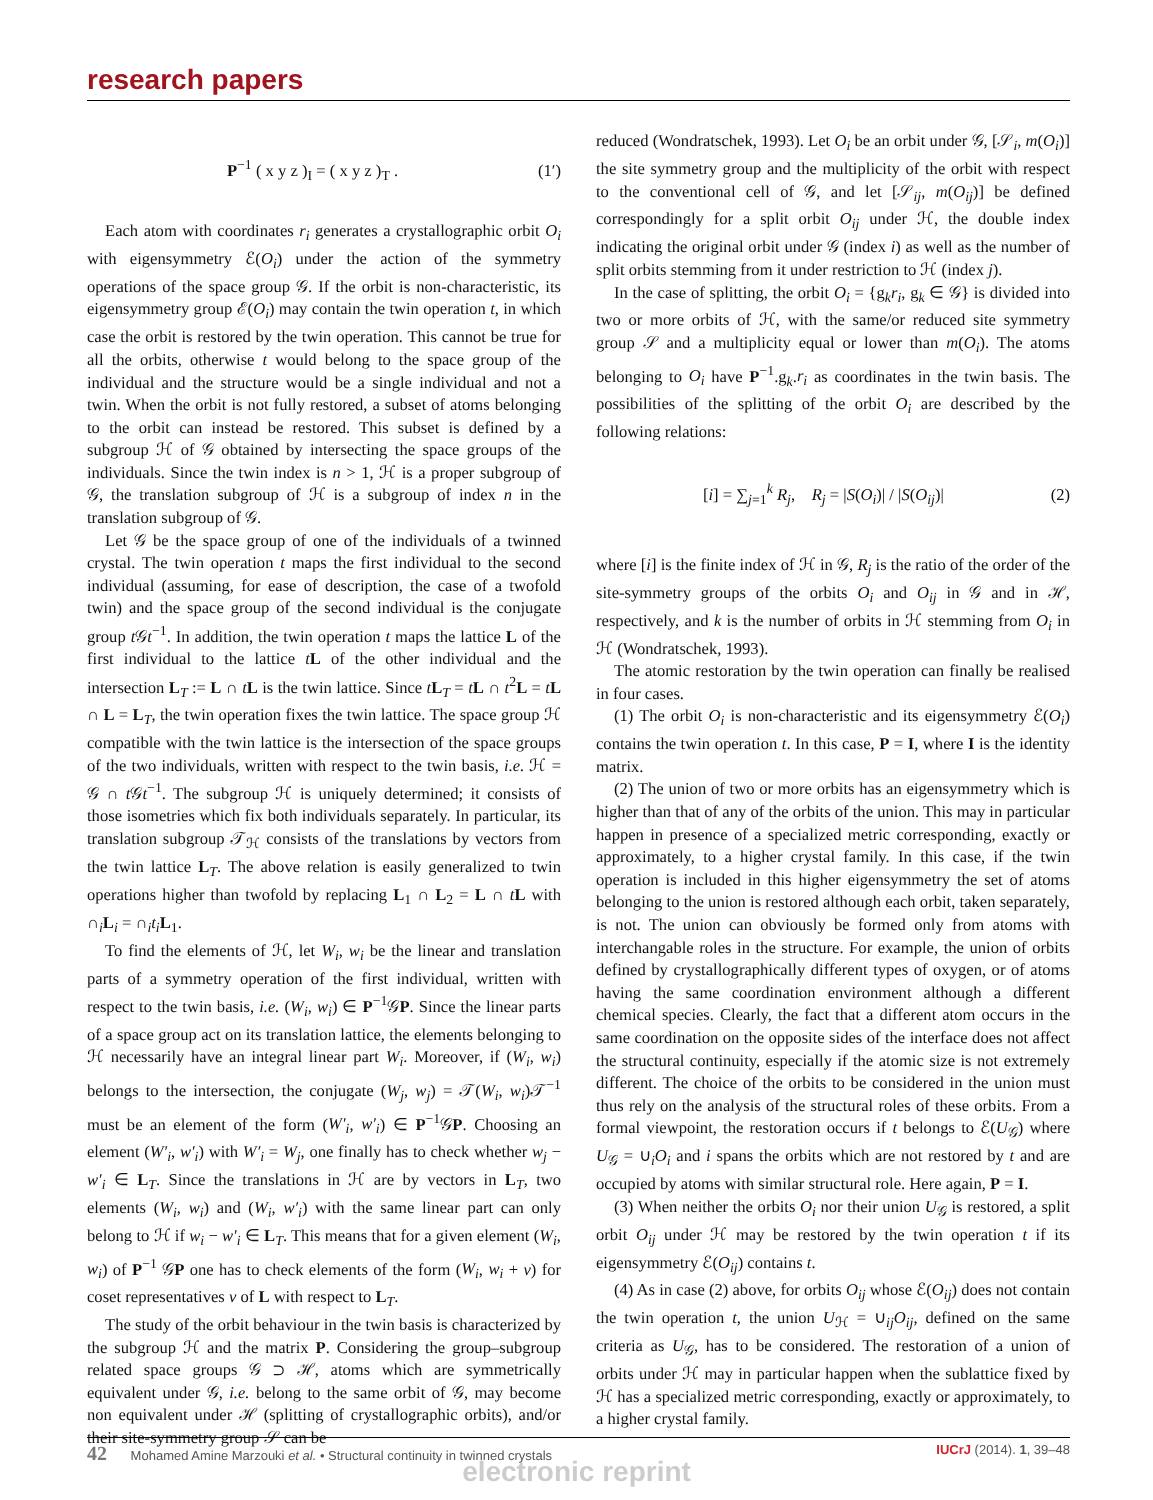research papers
P<sup>−1</sup> ( x y z )<sub>I</sub> = ( x y z )<sub>T</sub> . (1′)
Each atom with coordinates r<sub>i</sub> generates a crystallographic orbit O<sub>i</sub> with eigensymmetry ℰ(O<sub>i</sub>) under the action of the symmetry operations of the space group 𝒢. If the orbit is non-characteristic, its eigensymmetry group ℰ(O<sub>i</sub>) may contain the twin operation t, in which case the orbit is restored by the twin operation. This cannot be true for all the orbits, otherwise t would belong to the space group of the individual and the structure would be a single individual and not a twin. When the orbit is not fully restored, a subset of atoms belonging to the orbit can instead be restored. This subset is defined by a subgroup ℋ of 𝒢 obtained by intersecting the space groups of the individuals. Since the twin index is n > 1, ℋ is a proper subgroup of 𝒢, the translation subgroup of ℋ is a subgroup of index n in the translation subgroup of 𝒢.
Let 𝒢 be the space group of one of the individuals of a twinned crystal. The twin operation t maps the first individual to the second individual (assuming, for ease of description, the case of a twofold twin) and the space group of the second individual is the conjugate group t 𝒢t<sup>−1</sup>. In addition, the twin operation t maps the lattice L of the first individual to the lattice tL of the other individual and the intersection L<sub>T</sub> := L ∩ tL is the twin lattice. Since tL<sub>T</sub> = tL ∩ t<sup>2</sup>L = tL ∩ L = L<sub>T</sub>, the twin operation fixes the twin lattice. The space group ℋ compatible with the twin lattice is the intersection of the space groups of the two individuals, written with respect to the twin basis, i.e. ℋ = 𝒢 ∩ t 𝒢t<sup>−1</sup>. The subgroup ℋ is uniquely determined; it consists of those isometries which fix both individuals separately. In particular, its translation subgroup 𝒯<sub>ℋ</sub> consists of the translations by vectors from the twin lattice L<sub>T</sub>. The above relation is easily generalized to twin operations higher than twofold by replacing L<sub>1</sub> ∩ L<sub>2</sub> = L ∩ tL with ∩<sub>i</sub>L<sub>i</sub> = ∩<sub>i</sub>t<sub>i</sub> L<sub>1</sub>.
To find the elements of ℋ, let W<sub>i</sub>, w<sub>i</sub> be the linear and translation parts of a symmetry operation of the first individual, written with respect to the twin basis, i.e. (W<sub>i</sub>, w<sub>i</sub>) ∈ P<sup>−1</sup>𝒢P. Since the linear parts of a space group act on its translation lattice, the elements belonging to ℋ necessarily have an integral linear part W<sub>i</sub>. Moreover, if (W<sub>i</sub>, w<sub>i</sub>) belongs to the intersection, the conjugate (W<sub>j</sub>, w<sub>j</sub>) = 𝒯(W<sub>i</sub>, w<sub>i</sub>)𝒯<sup>−1</sup> must be an element of the form (W′<sub>i</sub>, w′<sub>i</sub>) ∈ P<sup>−1</sup>𝒢P. Choosing an element (W′<sub>i</sub>, w′<sub>i</sub>) with W′<sub>i</sub> = W<sub>j</sub>, one finally has to check whether w<sub>j</sub> − w′<sub>i</sub> ∈ L<sub>T</sub>. Since the translations in ℋ are by vectors in L<sub>T</sub>, two elements (W<sub>i</sub>, w<sub>i</sub>) and (W<sub>i</sub>, w′<sub>i</sub>) with the same linear part can only belong to ℋ if w<sub>i</sub> − w′<sub>i</sub> ∈ L<sub>T</sub>. This means that for a given element (W<sub>i</sub>, w<sub>i</sub>) of P<sup>−1</sup> 𝒢P one has to check elements of the form (W<sub>i</sub>, w<sub>i</sub> + v) for coset representatives v of L with respect to L<sub>T</sub>.
The study of the orbit behaviour in the twin basis is characterized by the subgroup ℋ and the matrix P. Considering the group–subgroup related space groups 𝒢 ⊃ ℋ, atoms which are symmetrically equivalent under 𝒢, i.e. belong to the same orbit of 𝒢, may become non equivalent under ℋ (splitting of crystallographic orbits), and/or their site-symmetry group 𝒮 can be
reduced (Wondratschek, 1993). Let O<sub>i</sub> be an orbit under 𝒢, [𝒮<sub>i</sub>, m(O<sub>i</sub>)] the site symmetry group and the multiplicity of the orbit with respect to the conventional cell of 𝒢, and let [𝒮<sub>ij</sub>, m(O<sub>ij</sub>)] be defined correspondingly for a split orbit O<sub>ij</sub> under ℋ, the double index indicating the original orbit under 𝒢 (index i) as well as the number of split orbits stemming from it under restriction to ℋ (index j).
In the case of splitting, the orbit O<sub>i</sub> = {g<sub>k</sub>r<sub>i</sub>, g<sub>k</sub> ∈ 𝒢} is divided into two or more orbits of ℋ, with the same/or reduced site symmetry group 𝒮 and a multiplicity equal or lower than m(O<sub>i</sub>). The atoms belonging to O<sub>i</sub> have P<sup>−1</sup>.g<sub>k</sub>.r<sub>i</sub> as coordinates in the twin basis. The possibilities of the splitting of the orbit O<sub>i</sub> are described by the following relations:
[i] = ∑<sub>j=1</sub><sup>k</sup> R<sub>j</sub>, R<sub>j</sub> = |S(O<sub>i</sub>)| / |S(O<sub>ij</sub>)| (2)
where [i] is the finite index of ℋ in 𝒢, R<sub>j</sub> is the ratio of the order of the site-symmetry groups of the orbits O<sub>i</sub> and O<sub>ij</sub> in 𝒢 and in ℋ, respectively, and k is the number of orbits in ℋ stemming from O<sub>i</sub> in ℋ (Wondratschek, 1993).
The atomic restoration by the twin operation can finally be realised in four cases.
(1) The orbit O<sub>i</sub> is non-characteristic and its eigensymmetry ℰ(O<sub>i</sub>) contains the twin operation t. In this case, P = I, where I is the identity matrix.
(2) The union of two or more orbits has an eigensymmetry which is higher than that of any of the orbits of the union. This may in particular happen in presence of a specialized metric corresponding, exactly or approximately, to a higher crystal family. In this case, if the twin operation is included in this higher eigensymmetry the set of atoms belonging to the union is restored although each orbit, taken separately, is not. The union can obviously be formed only from atoms with interchangable roles in the structure. For example, the union of orbits defined by crystallographically different types of oxygen, or of atoms having the same coordination environment although a different chemical species. Clearly, the fact that a different atom occurs in the same coordination on the opposite sides of the interface does not affect the structural continuity, especially if the atomic size is not extremely different. The choice of the orbits to be considered in the union must thus rely on the analysis of the structural roles of these orbits. From a formal viewpoint, the restoration occurs if t belongs to ℰ(U<sub>𝒢</sub>) where U<sub>𝒢</sub> = ∪<sub>i</sub>O<sub>i</sub> and i spans the orbits which are not restored by t and are occupied by atoms with similar structural role. Here again, P = I.
(3) When neither the orbits O<sub>i</sub> nor their union U<sub>𝒢</sub> is restored, a split orbit O<sub>ij</sub> under ℋ may be restored by the twin operation t if its eigensymmetry ℰ(O<sub>ij</sub>) contains t.
(4) As in case (2) above, for orbits O<sub>ij</sub> whose ℰ(O<sub>ij</sub>) does not contain the twin operation t, the union U<sub>ℋ</sub> = ∪<sub>ij</sub>O<sub>ij</sub>, defined on the same criteria as U<sub>𝒢</sub>, has to be considered. The restoration of a union of orbits under ℋ may in particular happen when the sublattice fixed by ℋ has a specialized metric corresponding, exactly or approximately, to a higher crystal family.
42 Mohamed Amine Marzouki et al. • Structural continuity in twinned crystals IUCrJ (2014). 1, 39–48
electronic reprint